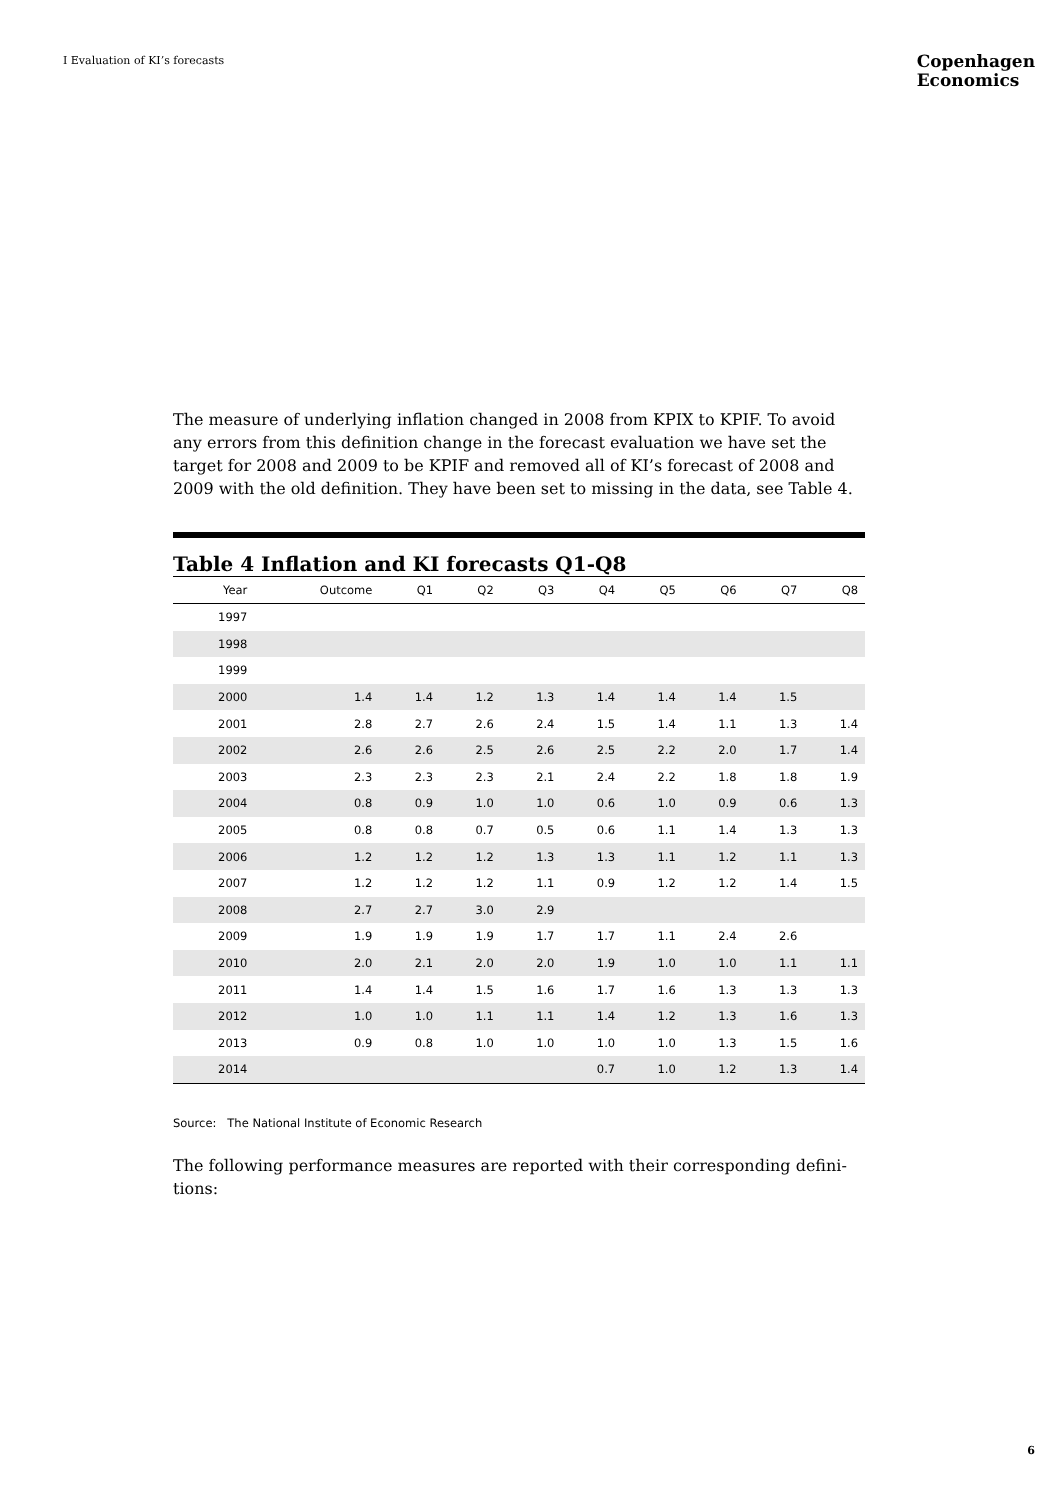I Evaluation of KI’s forecasts
Copenhagen
Economics
The measure of underlying inflation changed in 2008 from KPIX to KPIF. To avoid any errors from this definition change in the forecast evaluation we have set the target for 2008 and 2009 to be KPIF and removed all of KI’s forecast of 2008 and 2009 with the old definition. They have been set to missing in the data, see Table 4.
Table 4 Inflation and KI forecasts Q1-Q8
| Year | Outcome | Q1 | Q2 | Q3 | Q4 | Q5 | Q6 | Q7 | Q8 |
| --- | --- | --- | --- | --- | --- | --- | --- | --- | --- |
| 1997 | | | | | | | | | |
| 1998 | | | | | | | | | |
| 1999 | | | | | | | | | |
| 2000 | 1.4 | 1.4 | 1.2 | 1.3 | 1.4 | 1.4 | 1.4 | 1.5 | |
| 2001 | 2.8 | 2.7 | 2.6 | 2.4 | 1.5 | 1.4 | 1.1 | 1.3 | 1.4 |
| 2002 | 2.6 | 2.6 | 2.5 | 2.6 | 2.5 | 2.2 | 2.0 | 1.7 | 1.4 |
| 2003 | 2.3 | 2.3 | 2.3 | 2.1 | 2.4 | 2.2 | 1.8 | 1.8 | 1.9 |
| 2004 | 0.8 | 0.9 | 1.0 | 1.0 | 0.6 | 1.0 | 0.9 | 0.6 | 1.3 |
| 2005 | 0.8 | 0.8 | 0.7 | 0.5 | 0.6 | 1.1 | 1.4 | 1.3 | 1.3 |
| 2006 | 1.2 | 1.2 | 1.2 | 1.3 | 1.3 | 1.1 | 1.2 | 1.1 | 1.3 |
| 2007 | 1.2 | 1.2 | 1.2 | 1.1 | 0.9 | 1.2 | 1.2 | 1.4 | 1.5 |
| 2008 | 2.7 | 2.7 | 3.0 | 2.9 | | | | | |
| 2009 | 1.9 | 1.9 | 1.9 | 1.7 | 1.7 | 1.1 | 2.4 | 2.6 | |
| 2010 | 2.0 | 2.1 | 2.0 | 2.0 | 1.9 | 1.0 | 1.0 | 1.1 | 1.1 |
| 2011 | 1.4 | 1.4 | 1.5 | 1.6 | 1.7 | 1.6 | 1.3 | 1.3 | 1.3 |
| 2012 | 1.0 | 1.0 | 1.1 | 1.1 | 1.4 | 1.2 | 1.3 | 1.6 | 1.3 |
| 2013 | 0.9 | 0.8 | 1.0 | 1.0 | 1.0 | 1.0 | 1.3 | 1.5 | 1.6 |
| 2014 | | | | | 0.7 | 1.0 | 1.2 | 1.3 | 1.4 |
Source: The National Institute of Economic Research
The following performance measures are reported with their corresponding defini-tions:
6